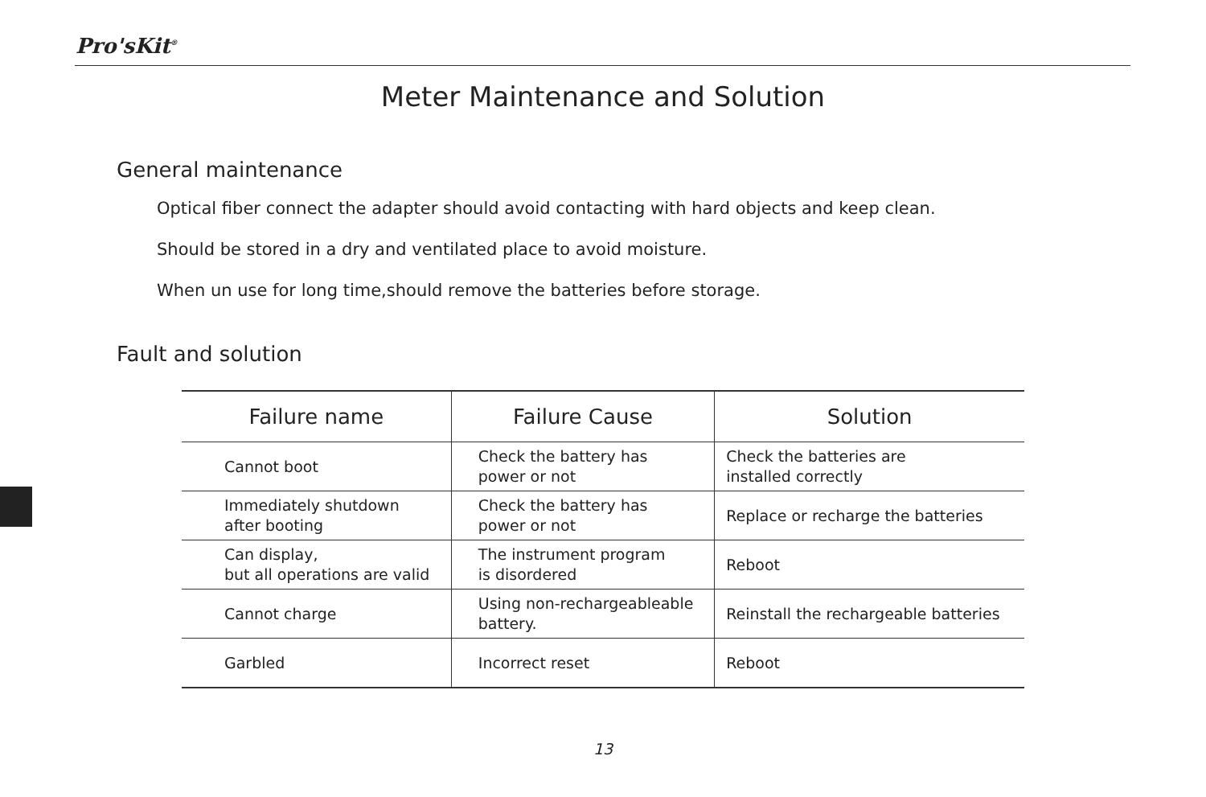Pro'sKit<sup>®</sup>
Meter Maintenance and Solution
General maintenance
Optical fiber connect the adapter should avoid contacting with hard objects and keep clean.
Should be stored in a dry and ventilated place to avoid moisture.
When un use for long time,should remove the batteries before storage.
Fault and solution
| Failure name | Failure Cause | Solution |
| --- | --- | --- |
| Cannot boot | Check the battery has power or not | Check the batteries are installed correctly |
| Immediately shutdown after booting | Check the battery has power or not | Replace or recharge the batteries |
| Can display, but all operations are valid | The instrument program is disordered | Reboot |
| Cannot charge | Using non-rechargeableable battery. | Reinstall the rechargeable batteries |
| Garbled | Incorrect reset | Reboot |
13